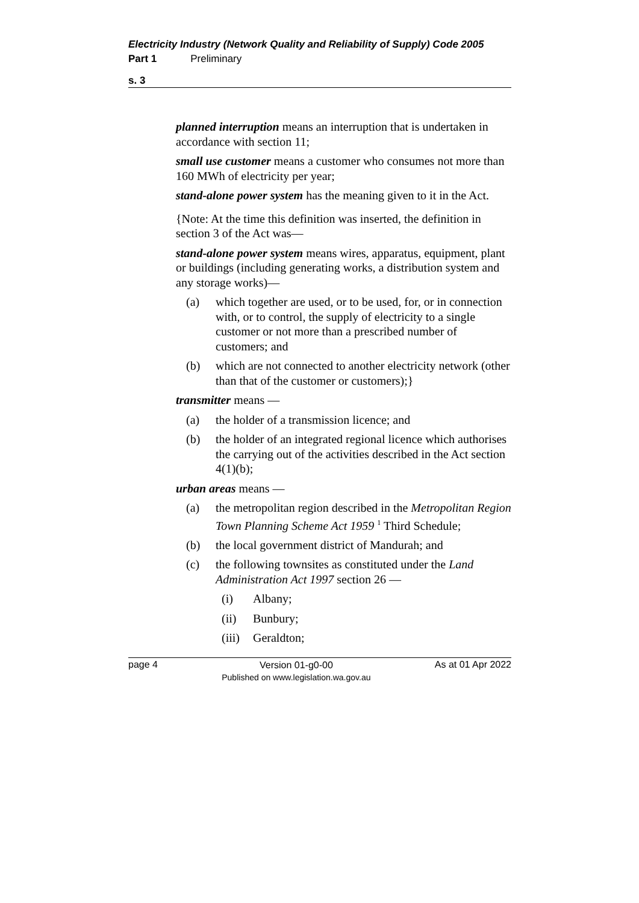Electricity Industry (Network Quality and Reliability of Supply) Code 2005
Part 1 Preliminary
s. 3
planned interruption means an interruption that is undertaken in accordance with section 11;
small use customer means a customer who consumes not more than 160 MWh of electricity per year;
stand-alone power system has the meaning given to it in the Act.
{Note: At the time this definition was inserted, the definition in section 3 of the Act was—
stand-alone power system means wires, apparatus, equipment, plant or buildings (including generating works, a distribution system and any storage works)—
(a) which together are used, or to be used, for, or in connection with, or to control, the supply of electricity to a single customer or not more than a prescribed number of customers; and
(b) which are not connected to another electricity network (other than that of the customer or customers);}
transmitter means —
(a) the holder of a transmission licence; and
(b) the holder of an integrated regional licence which authorises the carrying out of the activities described in the Act section 4(1)(b);
urban areas means —
(a) the metropolitan region described in the Metropolitan Region Town Planning Scheme Act 1959 <sup>1</sup> Third Schedule;
(b) the local government district of Mandurah; and
(c) the following townsites as constituted under the Land Administration Act 1997 section 26 —
(i) Albany;
(ii) Bunbury;
(iii) Geraldton;
page 4 Version 01-g0-00
Published on www.legislation.wa.gov.au As at 01 Apr 2022